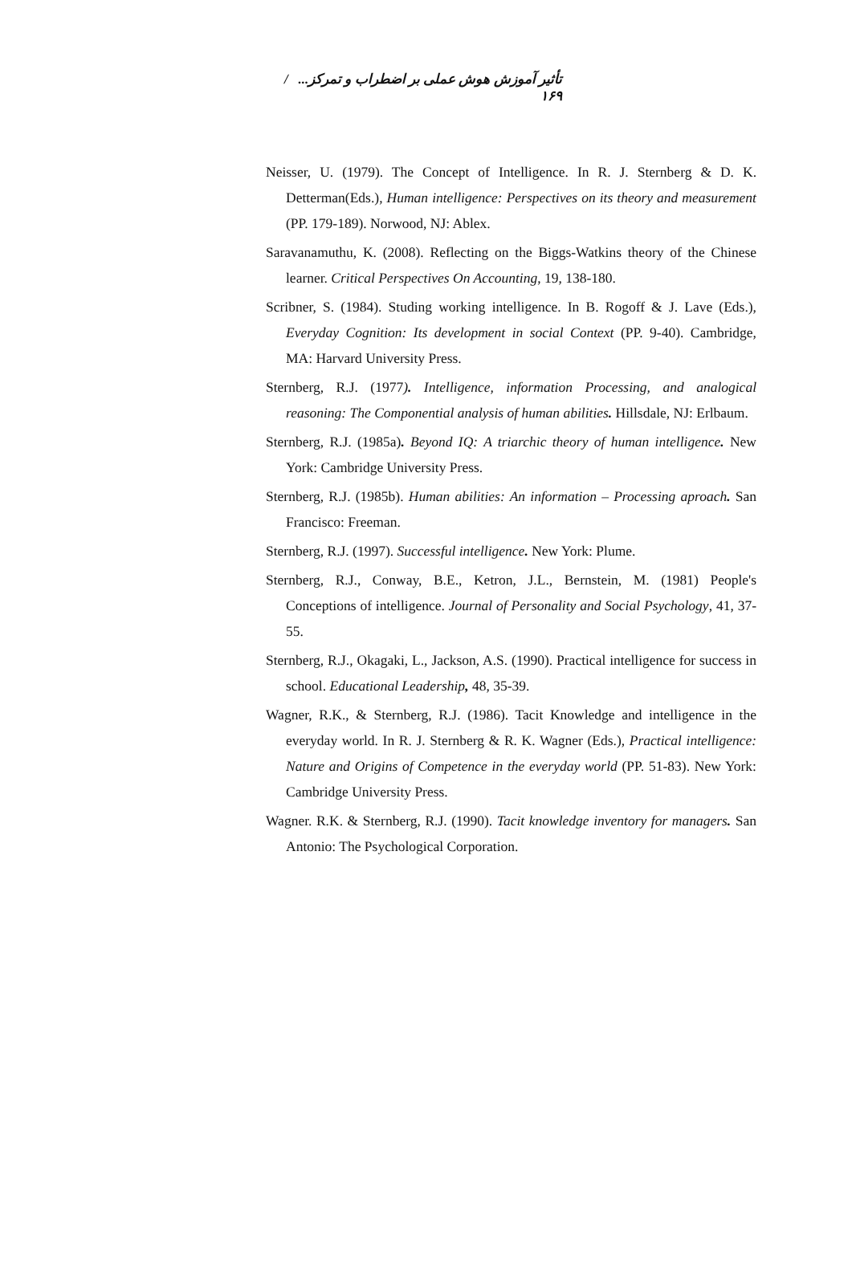تأثیر آموزش هوش عملی بر اضطراب و تمرکز... / ۱۶۹
Neisser, U. (1979). The Concept of Intelligence. In R. J. Sternberg & D. K. Detterman(Eds.), Human intelligence: Perspectives on its theory and measurement (PP. 179-189). Norwood, NJ: Ablex.
Saravanamuthu, K. (2008). Reflecting on the Biggs-Watkins theory of the Chinese learner. Critical Perspectives On Accounting, 19, 138-180.
Scribner, S. (1984). Studing working intelligence. In B. Rogoff & J. Lave (Eds.), Everyday Cognition: Its development in social Context (PP. 9-40). Cambridge, MA: Harvard University Press.
Sternberg, R.J. (1977). Intelligence, information Processing, and analogical reasoning: The Componential analysis of human abilities. Hillsdale, NJ: Erlbaum.
Sternberg, R.J. (1985a). Beyond IQ: A triarchic theory of human intelligence. New York: Cambridge University Press.
Sternberg, R.J. (1985b). Human abilities: An information – Processing aproach. San Francisco: Freeman.
Sternberg, R.J. (1997). Successful intelligence. New York: Plume.
Sternberg, R.J., Conway, B.E., Ketron, J.L., Bernstein, M. (1981) People's Conceptions of intelligence. Journal of Personality and Social Psychology, 41, 37-55.
Sternberg, R.J., Okagaki, L., Jackson, A.S. (1990). Practical intelligence for success in school. Educational Leadership, 48, 35-39.
Wagner, R.K., & Sternberg, R.J. (1986). Tacit Knowledge and intelligence in the everyday world. In R. J. Sternberg & R. K. Wagner (Eds.), Practical intelligence: Nature and Origins of Competence in the everyday world (PP. 51-83). New York: Cambridge University Press.
Wagner. R.K. & Sternberg, R.J. (1990). Tacit knowledge inventory for managers. San Antonio: The Psychological Corporation.